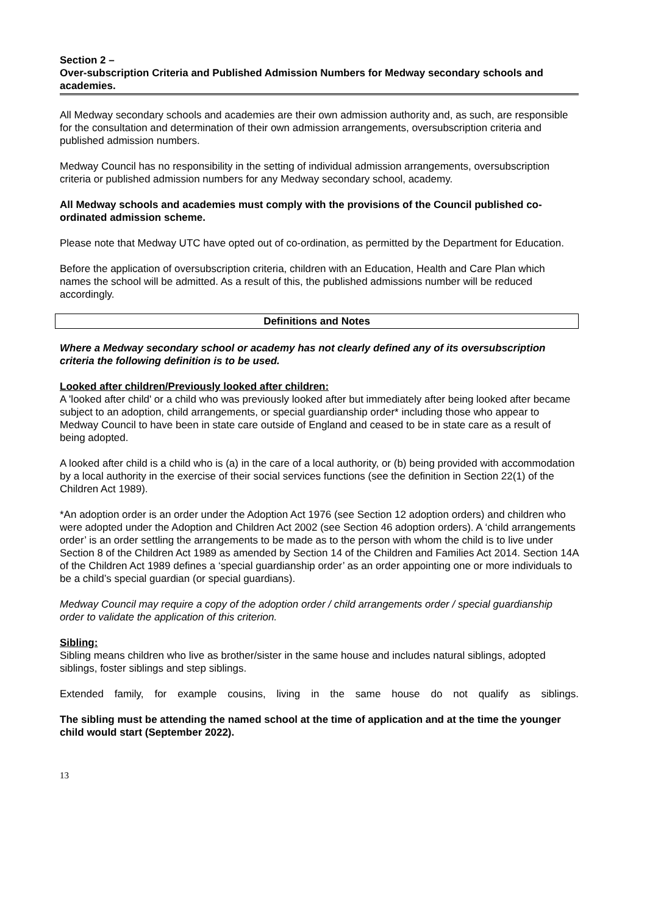Section 2 –
Over-subscription Criteria and Published Admission Numbers for Medway secondary schools and academies.
All Medway secondary schools and academies are their own admission authority and, as such, are responsible for the consultation and determination of their own admission arrangements, oversubscription criteria and published admission numbers.
Medway Council has no responsibility in the setting of individual admission arrangements, oversubscription criteria or published admission numbers for any Medway secondary school, academy.
All Medway schools and academies must comply with the provisions of the Council published co-ordinated admission scheme.
Please note that Medway UTC have opted out of co-ordination, as permitted by the Department for Education.
Before the application of oversubscription criteria, children with an Education, Health and Care Plan which names the school will be admitted. As a result of this, the published admissions number will be reduced accordingly.
Definitions and Notes
Where a Medway secondary school or academy has not clearly defined any of its oversubscription criteria the following definition is to be used.
Looked after children/Previously looked after children:
A 'looked after child' or a child who was previously looked after but immediately after being looked after became subject to an adoption, child arrangements, or special guardianship order* including those who appear to Medway Council to have been in state care outside of England and ceased to be in state care as a result of being adopted.
A looked after child is a child who is (a) in the care of a local authority, or (b) being provided with accommodation by a local authority in the exercise of their social services functions (see the definition in Section 22(1) of the Children Act 1989).
*An adoption order is an order under the Adoption Act 1976 (see Section 12 adoption orders) and children who were adopted under the Adoption and Children Act 2002 (see Section 46 adoption orders). A ‘child arrangements order’ is an order settling the arrangements to be made as to the person with whom the child is to live under Section 8 of the Children Act 1989 as amended by Section 14 of the Children and Families Act 2014. Section 14A of the Children Act 1989 defines a ‘special guardianship order’ as an order appointing one or more individuals to be a child’s special guardian (or special guardians).
Medway Council may require a copy of the adoption order / child arrangements order / special guardianship order to validate the application of this criterion.
Sibling:
Sibling means children who live as brother/sister in the same house and includes natural siblings, adopted siblings, foster siblings and step siblings.
Extended family, for example cousins, living in the same house do not qualify as siblings.
The sibling must be attending the named school at the time of application and at the time the younger child would start (September 2022).
13